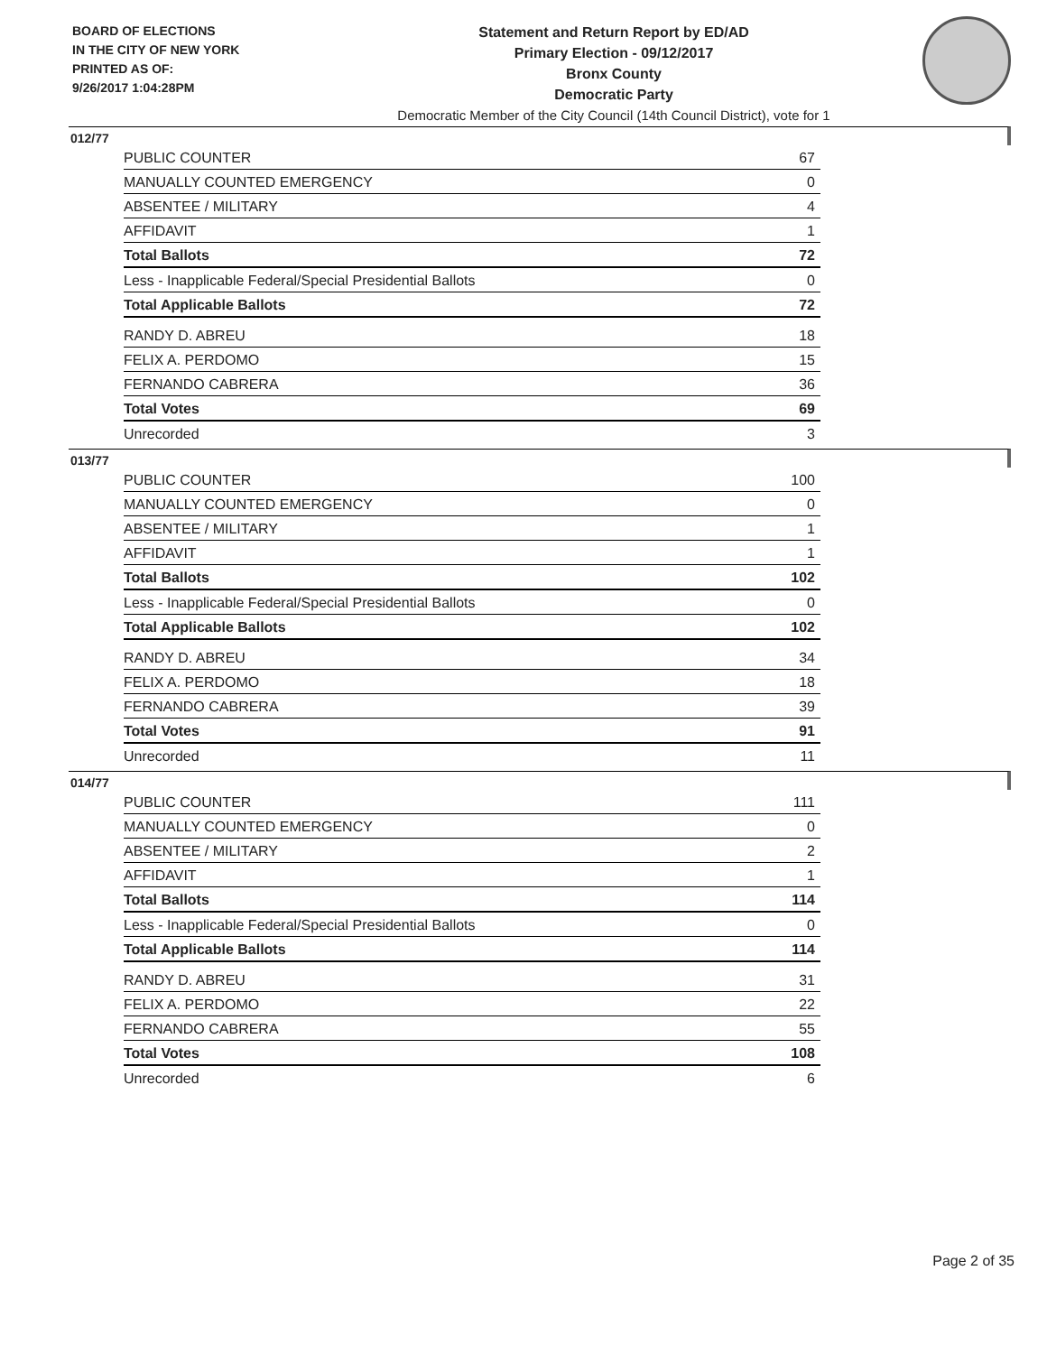BOARD OF ELECTIONS
IN THE CITY OF NEW YORK
PRINTED AS OF:
9/26/2017 1:04:28PM
Statement and Return Report by ED/AD
Primary Election - 09/12/2017
Bronx County
Democratic Party
Democratic Member of the City Council (14th Council District), vote for 1
012/77
| PUBLIC COUNTER | 67 |
| MANUALLY COUNTED EMERGENCY | 0 |
| ABSENTEE / MILITARY | 4 |
| AFFIDAVIT | 1 |
| Total Ballots | 72 |
| Less - Inapplicable Federal/Special Presidential Ballots | 0 |
| Total Applicable Ballots | 72 |
| RANDY D. ABREU | 18 |
| FELIX A. PERDOMO | 15 |
| FERNANDO CABRERA | 36 |
| Total Votes | 69 |
| Unrecorded | 3 |
013/77
| PUBLIC COUNTER | 100 |
| MANUALLY COUNTED EMERGENCY | 0 |
| ABSENTEE / MILITARY | 1 |
| AFFIDAVIT | 1 |
| Total Ballots | 102 |
| Less - Inapplicable Federal/Special Presidential Ballots | 0 |
| Total Applicable Ballots | 102 |
| RANDY D. ABREU | 34 |
| FELIX A. PERDOMO | 18 |
| FERNANDO CABRERA | 39 |
| Total Votes | 91 |
| Unrecorded | 11 |
014/77
| PUBLIC COUNTER | 111 |
| MANUALLY COUNTED EMERGENCY | 0 |
| ABSENTEE / MILITARY | 2 |
| AFFIDAVIT | 1 |
| Total Ballots | 114 |
| Less - Inapplicable Federal/Special Presidential Ballots | 0 |
| Total Applicable Ballots | 114 |
| RANDY D. ABREU | 31 |
| FELIX A. PERDOMO | 22 |
| FERNANDO CABRERA | 55 |
| Total Votes | 108 |
| Unrecorded | 6 |
Page 2 of 35